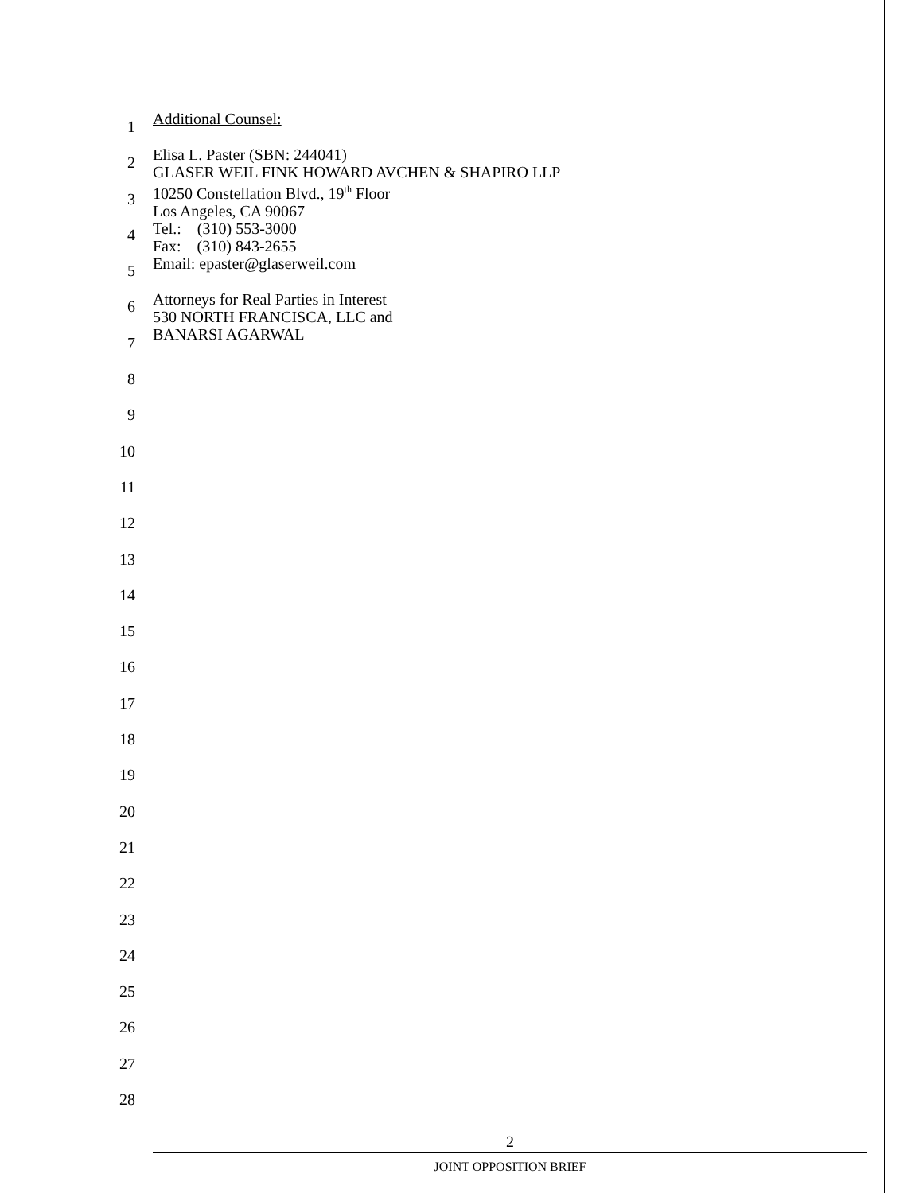1
2
3
4
5
6
7
8
9
10
11
12
13
14
15
16
17
18
19
20
21
22
23
24
25
26
27
28
Additional Counsel:
Elisa L. Paster (SBN: 244041)
GLASER WEIL FINK HOWARD AVCHEN & SHAPIRO LLP
10250 Constellation Blvd., 19<sup>th</sup> Floor
Los Angeles, CA 90067
Tel.: (310) 553-3000
Fax: (310) 843-2655
Email: epaster@glaserweil.com
Attorneys for Real Parties in Interest
530 NORTH FRANCISCA, LLC and
BANARSI AGARWAL
2
JOINT OPPOSITION BRIEF